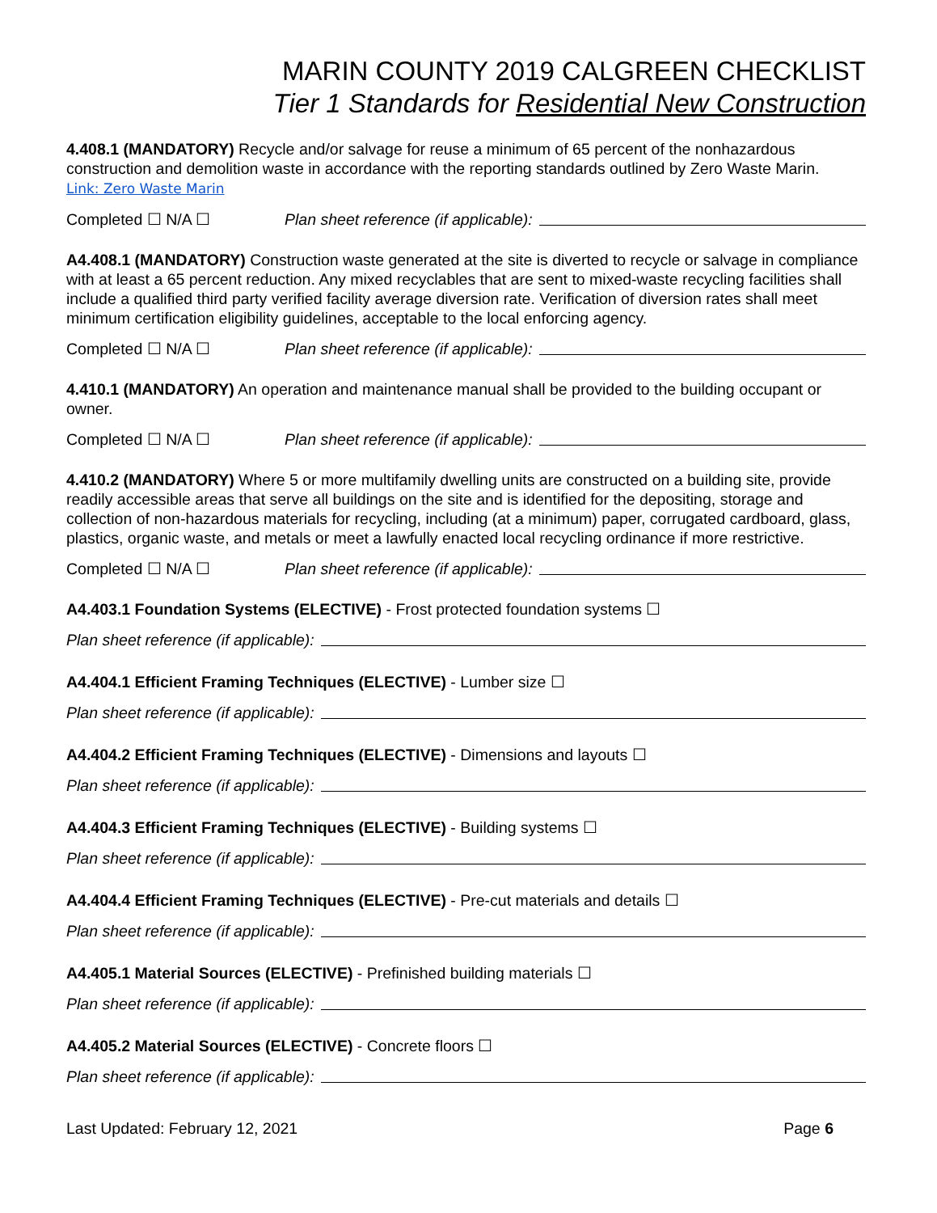MARIN COUNTY 2019 CALGREEN CHECKLIST
Tier 1 Standards for Residential New Construction
4.408.1 (MANDATORY) Recycle and/or salvage for reuse a minimum of 65 percent of the nonhazardous construction and demolition waste in accordance with the reporting standards outlined by Zero Waste Marin.
Link: Zero Waste Marin
Completed ☐ N/A ☐ Plan sheet reference (if applicable):
A4.408.1 (MANDATORY) Construction waste generated at the site is diverted to recycle or salvage in compliance with at least a 65 percent reduction. Any mixed recyclables that are sent to mixed-waste recycling facilities shall include a qualified third party verified facility average diversion rate. Verification of diversion rates shall meet minimum certification eligibility guidelines, acceptable to the local enforcing agency.
Completed ☐ N/A ☐ Plan sheet reference (if applicable):
4.410.1 (MANDATORY) An operation and maintenance manual shall be provided to the building occupant or owner.
Completed ☐ N/A ☐ Plan sheet reference (if applicable):
4.410.2 (MANDATORY) Where 5 or more multifamily dwelling units are constructed on a building site, provide readily accessible areas that serve all buildings on the site and is identified for the depositing, storage and collection of non-hazardous materials for recycling, including (at a minimum) paper, corrugated cardboard, glass, plastics, organic waste, and metals or meet a lawfully enacted local recycling ordinance if more restrictive.
Completed ☐ N/A ☐ Plan sheet reference (if applicable):
A4.403.1 Foundation Systems (ELECTIVE) - Frost protected foundation systems ☐
Plan sheet reference (if applicable):
A4.404.1 Efficient Framing Techniques (ELECTIVE) - Lumber size ☐
Plan sheet reference (if applicable):
A4.404.2 Efficient Framing Techniques (ELECTIVE) - Dimensions and layouts ☐
Plan sheet reference (if applicable):
A4.404.3 Efficient Framing Techniques (ELECTIVE) - Building systems ☐
Plan sheet reference (if applicable):
A4.404.4 Efficient Framing Techniques (ELECTIVE) - Pre-cut materials and details ☐
Plan sheet reference (if applicable):
A4.405.1 Material Sources (ELECTIVE) - Prefinished building materials ☐
Plan sheet reference (if applicable):
A4.405.2 Material Sources (ELECTIVE) - Concrete floors ☐
Plan sheet reference (if applicable):
Last Updated: February 12, 2021 Page 6